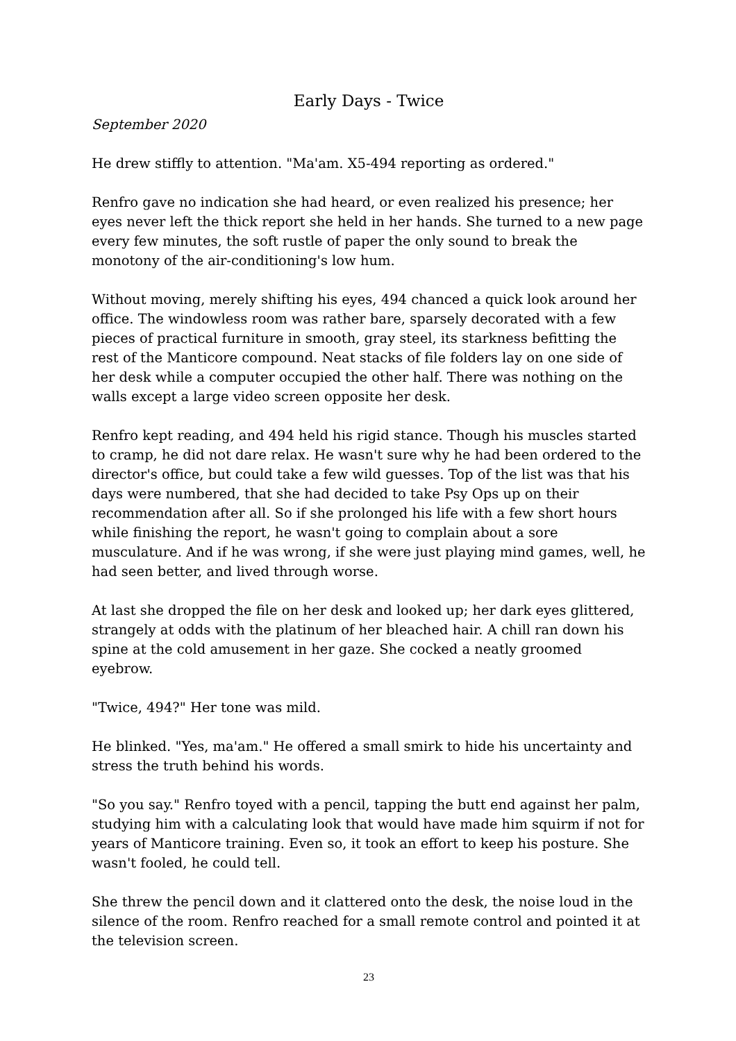Early Days - Twice
September 2020
He drew stiffly to attention. "Ma'am. X5-494 reporting as ordered."
Renfro gave no indication she had heard, or even realized his presence; her eyes never left the thick report she held in her hands. She turned to a new page every few minutes, the soft rustle of paper the only sound to break the monotony of the air-conditioning's low hum.
Without moving, merely shifting his eyes, 494 chanced a quick look around her office. The windowless room was rather bare, sparsely decorated with a few pieces of practical furniture in smooth, gray steel, its starkness befitting the rest of the Manticore compound. Neat stacks of file folders lay on one side of her desk while a computer occupied the other half. There was nothing on the walls except a large video screen opposite her desk.
Renfro kept reading, and 494 held his rigid stance. Though his muscles started to cramp, he did not dare relax. He wasn't sure why he had been ordered to the director's office, but could take a few wild guesses. Top of the list was that his days were numbered, that she had decided to take Psy Ops up on their recommendation after all. So if she prolonged his life with a few short hours while finishing the report, he wasn't going to complain about a sore musculature. And if he was wrong, if she were just playing mind games, well, he had seen better, and lived through worse.
At last she dropped the file on her desk and looked up; her dark eyes glittered, strangely at odds with the platinum of her bleached hair. A chill ran down his spine at the cold amusement in her gaze. She cocked a neatly groomed eyebrow.
"Twice, 494?" Her tone was mild.
He blinked. "Yes, ma'am." He offered a small smirk to hide his uncertainty and stress the truth behind his words.
"So you say." Renfro toyed with a pencil, tapping the butt end against her palm, studying him with a calculating look that would have made him squirm if not for years of Manticore training. Even so, it took an effort to keep his posture. She wasn't fooled, he could tell.
She threw the pencil down and it clattered onto the desk, the noise loud in the silence of the room. Renfro reached for a small remote control and pointed it at the television screen.
23